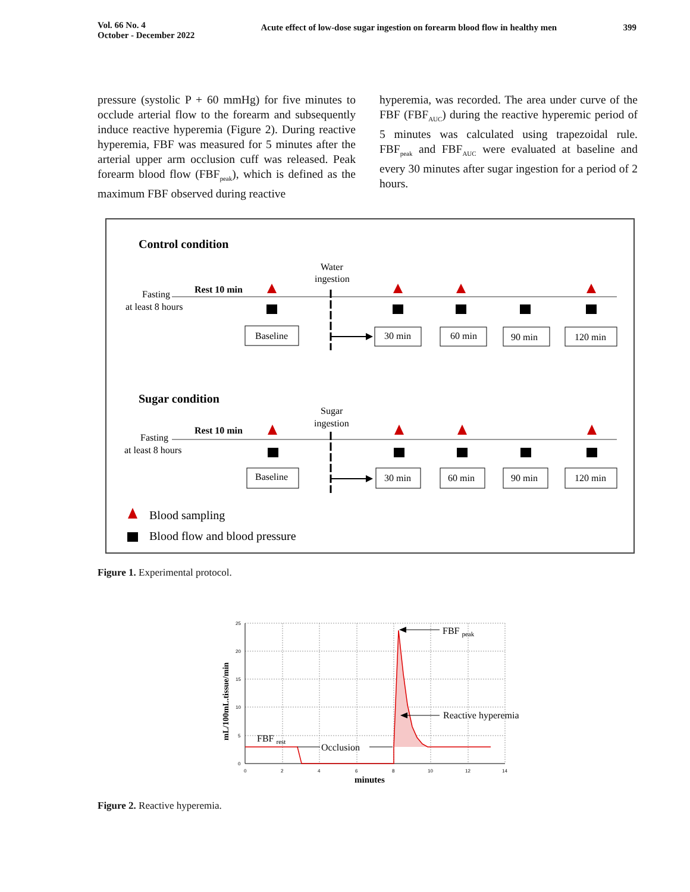Vol. 66 No. 4
October - December 2022
Acute effect of low-dose sugar ingestion on forearm blood flow in healthy men
399
pressure (systolic P + 60 mmHg) for five minutes to occlude arterial flow to the forearm and subsequently induce reactive hyperemia (Figure 2). During reactive hyperemia, FBF was measured for 5 minutes after the arterial upper arm occlusion cuff was released. Peak forearm blood flow (FBF<sub>peak</sub>), which is defined as the maximum FBF observed during reactive
hyperemia, was recorded. The area under curve of the FBF (FBF<sub>AUC</sub>) during the reactive hyperemic period of 5 minutes was calculated using trapezoidal rule. FBF<sub>peak</sub> and FBF<sub>AUC</sub> were evaluated at baseline and every 30 minutes after sugar ingestion for a period of 2 hours.
Control condition
Water
ingestion
Fasting
at least 8 hours
Rest 10 min
Baseline
30 min
60 min
90 min
120 min
Sugar condition
Sugar
ingestion
Fasting
at least 8 hours
Rest 10 min
Baseline
30 min
60 min
90 min
120 min
Blood sampling
Blood flow and blood pressure
Figure 1. Experimental protocol.
25
20
15
10
5
0
0
2
4
6
8
10
12
14
minutes
mL/100mL.tissue/min
FBF peak
Reactive hyperemia
FBF rest
Occlusion
Figure 2. Reactive hyperemia.